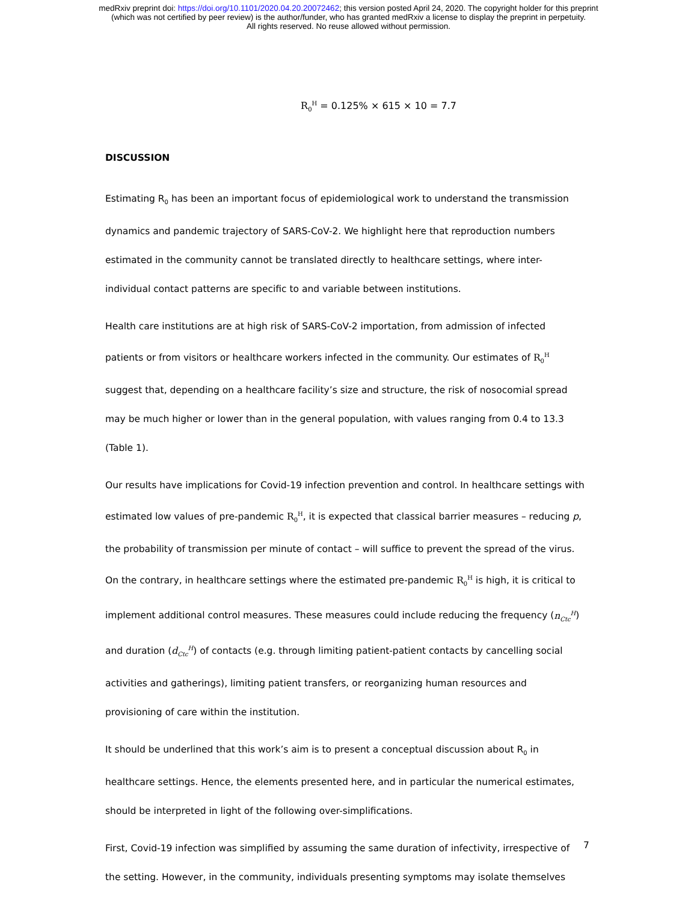medRxiv preprint doi: https://doi.org/10.1101/2020.04.20.20072462; this version posted April 24, 2020. The copyright holder for this preprint
(which was not certified by peer review) is the author/funder, who has granted medRxiv a license to display the preprint in perpetuity.
All rights reserved. No reuse allowed without permission.
R<sub>0</sub><sup>H</sup> = 0.125% × 615 × 10 = 7.7
DISCUSSION
Estimating R<sub>0</sub> has been an important focus of epidemiological work to understand the transmission dynamics and pandemic trajectory of SARS-CoV-2. We highlight here that reproduction numbers estimated in the community cannot be translated directly to healthcare settings, where inter-individual contact patterns are specific to and variable between institutions.
Health care institutions are at high risk of SARS-CoV-2 importation, from admission of infected patients or from visitors or healthcare workers infected in the community. Our estimates of R<sub>0</sub><sup>H</sup> suggest that, depending on a healthcare facility’s size and structure, the risk of nosocomial spread may be much higher or lower than in the general population, with values ranging from 0.4 to 13.3 (Table 1).
Our results have implications for Covid-19 infection prevention and control. In healthcare settings with estimated low values of pre-pandemic R<sub>0</sub><sup>H</sup>, it is expected that classical barrier measures – reducing p, the probability of transmission per minute of contact – will suffice to prevent the spread of the virus. On the contrary, in healthcare settings where the estimated pre-pandemic R<sub>0</sub><sup>H</sup> is high, it is critical to implement additional control measures. These measures could include reducing the frequency (n<sub>Ctc</sub><sup>H</sup>) and duration (d<sub>Ctc</sub><sup>H</sup>) of contacts (e.g. through limiting patient-patient contacts by cancelling social activities and gatherings), limiting patient transfers, or reorganizing human resources and provisioning of care within the institution.
It should be underlined that this work’s aim is to present a conceptual discussion about R<sub>0</sub> in healthcare settings. Hence, the elements presented here, and in particular the numerical estimates, should be interpreted in light of the following over-simplifications.
First, Covid-19 infection was simplified by assuming the same duration of infectivity, irrespective of the setting. However, in the community, individuals presenting symptoms may isolate themselves
7